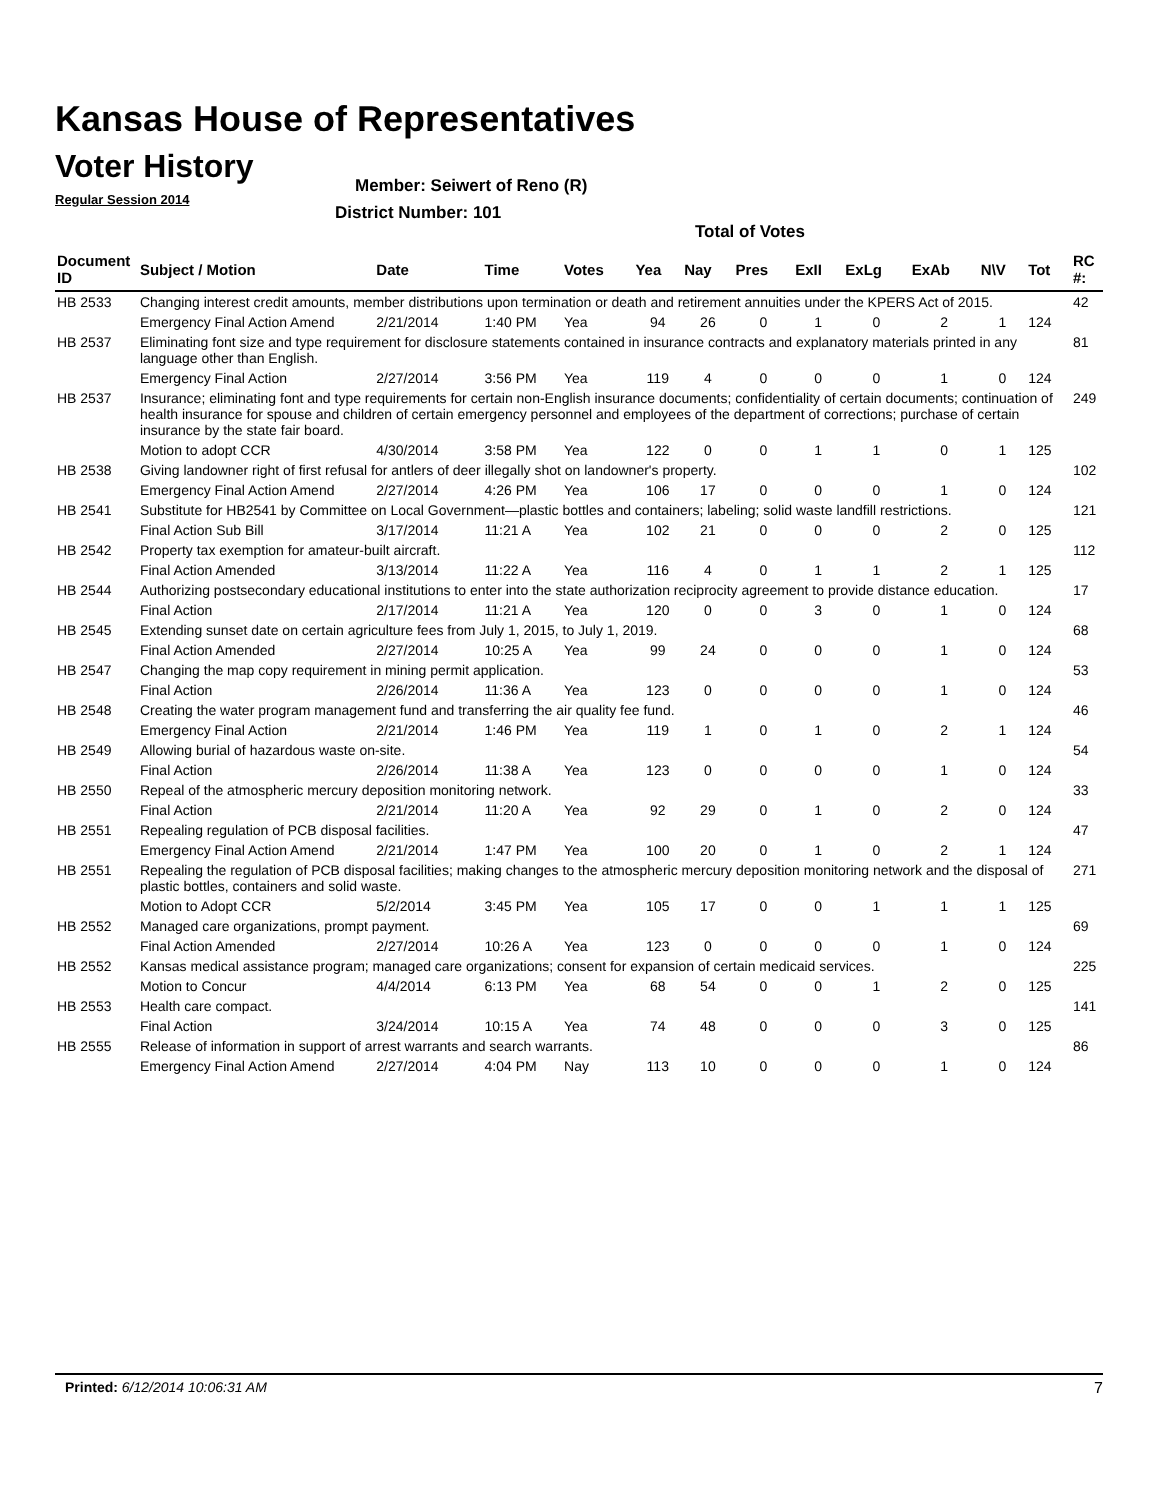Kansas House of Representatives
Voter History
Regular Session 2014
Member: Seiwert of Reno (R)
District Number: 101
Total of Votes
| Document ID | Subject / Motion | Date | Time | Votes | Yea | Nay | Pres | ExII | ExLg | ExAb | N\V | Tot | RC #: |
| --- | --- | --- | --- | --- | --- | --- | --- | --- | --- | --- | --- | --- | --- |
| HB 2533 | Changing interest credit amounts, member distributions upon termination or death and retirement annuities under the KPERS Act of 2015. | | | | | | | | | | | | 42 |
| | Emergency Final Action Amend | 2/21/2014 | 1:40 PM | Yea | 94 | 26 | 0 | 1 | 0 | 2 | 1 | 124 | |
| HB 2537 | Eliminating font size and type requirement for disclosure statements contained in insurance contracts and explanatory materials printed in any language other than English. | | | | | | | | | | | | 81 |
| | Emergency Final Action | 2/27/2014 | 3:56 PM | Yea | 119 | 4 | 0 | 0 | 0 | 1 | 0 | 124 | |
| HB 2537 | Insurance; eliminating font and type requirements for certain non-English insurance documents; confidentiality of certain documents; continuation of health insurance for spouse and children of certain emergency personnel and employees of the department of corrections; purchase of certain insurance by the state fair board. | | | | | | | | | | | | 249 |
| | Motion to adopt CCR | 4/30/2014 | 3:58 PM | Yea | 122 | 0 | 0 | 1 | 1 | 0 | 1 | 125 | |
| HB 2538 | Giving landowner right of first refusal for antlers of deer illegally shot on landowner's property. | | | | | | | | | | | | 102 |
| | Emergency Final Action Amend | 2/27/2014 | 4:26 PM | Yea | 106 | 17 | 0 | 0 | 0 | 1 | 0 | 124 | |
| HB 2541 | Substitute for HB2541 by Committee on Local Government—plastic bottles and containers; labeling; solid waste landfill restrictions. | | | | | | | | | | | | 121 |
| | Final Action Sub Bill | 3/17/2014 | 11:21 A | Yea | 102 | 21 | 0 | 0 | 0 | 2 | 0 | 125 | |
| HB 2542 | Property tax exemption for amateur-built aircraft. | | | | | | | | | | | | 112 |
| | Final Action Amended | 3/13/2014 | 11:22 A | Yea | 116 | 4 | 0 | 1 | 1 | 2 | 1 | 125 | |
| HB 2544 | Authorizing postsecondary educational institutions to enter into the state authorization reciprocity agreement to provide distance education. | | | | | | | | | | | | 17 |
| | Final Action | 2/17/2014 | 11:21 A | Yea | 120 | 0 | 0 | 3 | 0 | 1 | 0 | 124 | |
| HB 2545 | Extending sunset date on certain agriculture fees from July 1, 2015, to July 1, 2019. | | | | | | | | | | | | 68 |
| | Final Action Amended | 2/27/2014 | 10:25 A | Yea | 99 | 24 | 0 | 0 | 0 | 1 | 0 | 124 | |
| HB 2547 | Changing the map copy requirement in mining permit application. | | | | | | | | | | | | 53 |
| | Final Action | 2/26/2014 | 11:36 A | Yea | 123 | 0 | 0 | 0 | 0 | 1 | 0 | 124 | |
| HB 2548 | Creating the water program management fund and transferring the air quality fee fund. | | | | | | | | | | | | 46 |
| | Emergency Final Action | 2/21/2014 | 1:46 PM | Yea | 119 | 1 | 0 | 1 | 0 | 2 | 1 | 124 | |
| HB 2549 | Allowing burial of hazardous waste on-site. | | | | | | | | | | | | 54 |
| | Final Action | 2/26/2014 | 11:38 A | Yea | 123 | 0 | 0 | 0 | 0 | 1 | 0 | 124 | |
| HB 2550 | Repeal of the atmospheric mercury deposition monitoring network. | | | | | | | | | | | | 33 |
| | Final Action | 2/21/2014 | 11:20 A | Yea | 92 | 29 | 0 | 1 | 0 | 2 | 0 | 124 | |
| HB 2551 | Repealing regulation of PCB disposal facilities. | | | | | | | | | | | | 47 |
| | Emergency Final Action Amend | 2/21/2014 | 1:47 PM | Yea | 100 | 20 | 0 | 1 | 0 | 2 | 1 | 124 | |
| HB 2551 | Repealing the regulation of PCB disposal facilities; making changes to the atmospheric mercury deposition monitoring network and the disposal of plastic bottles, containers and solid waste. | | | | | | | | | | | | 271 |
| | Motion to Adopt CCR | 5/2/2014 | 3:45 PM | Yea | 105 | 17 | 0 | 0 | 1 | 1 | 1 | 125 | |
| HB 2552 | Managed care organizations, prompt payment. | | | | | | | | | | | | 69 |
| | Final Action Amended | 2/27/2014 | 10:26 A | Yea | 123 | 0 | 0 | 0 | 0 | 1 | 0 | 124 | |
| HB 2552 | Kansas medical assistance program; managed care organizations; consent for expansion of certain medicaid services. | | | | | | | | | | | | 225 |
| | Motion to Concur | 4/4/2014 | 6:13 PM | Yea | 68 | 54 | 0 | 0 | 1 | 2 | 0 | 125 | |
| HB 2553 | Health care compact. | | | | | | | | | | | | 141 |
| | Final Action | 3/24/2014 | 10:15 A | Yea | 74 | 48 | 0 | 0 | 0 | 3 | 0 | 125 | |
| HB 2555 | Release of information in support of arrest warrants and search warrants. | | | | | | | | | | | | 86 |
| | Emergency Final Action Amend | 2/27/2014 | 4:04 PM | Nay | 113 | 10 | 0 | 0 | 0 | 1 | 0 | 124 | |
Printed: 6/12/2014 10:06:31 AM 7